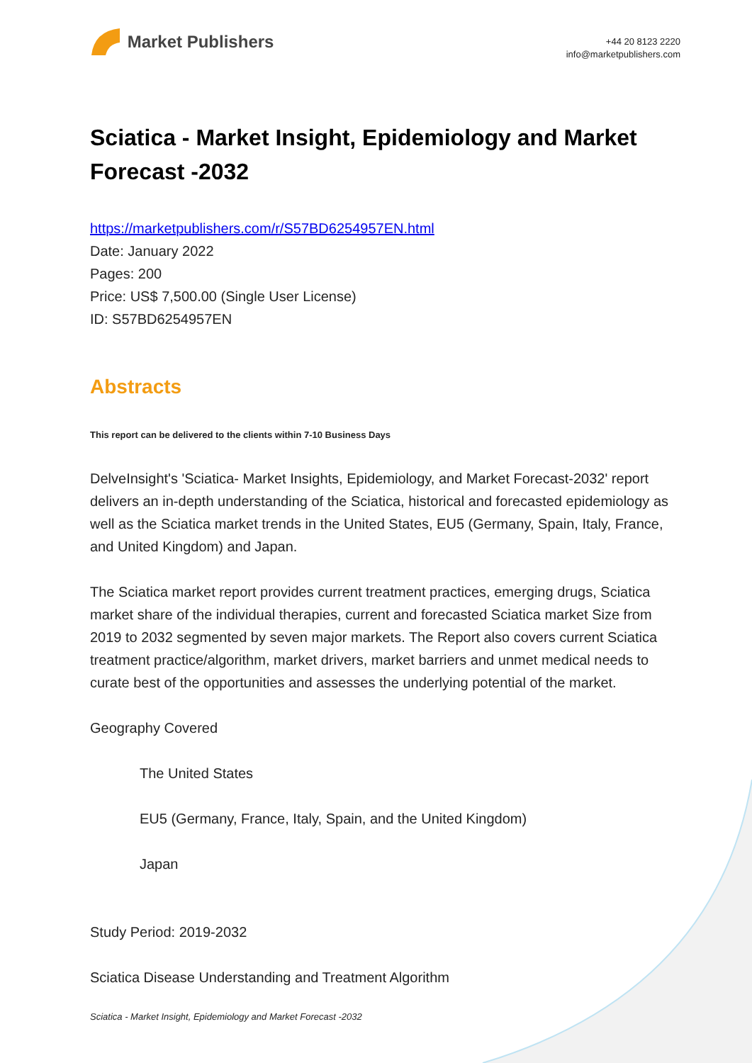Market Publishers
+44 20 8123 2220
info@marketpublishers.com
Sciatica - Market Insight, Epidemiology and Market Forecast -2032
https://marketpublishers.com/r/S57BD6254957EN.html
Date: January 2022
Pages: 200
Price: US$ 7,500.00 (Single User License)
ID: S57BD6254957EN
Abstracts
This report can be delivered to the clients within 7-10 Business Days
DelveInsight's 'Sciatica- Market Insights, Epidemiology, and Market Forecast-2032' report delivers an in-depth understanding of the Sciatica, historical and forecasted epidemiology as well as the Sciatica market trends in the United States, EU5 (Germany, Spain, Italy, France, and United Kingdom) and Japan.
The Sciatica market report provides current treatment practices, emerging drugs, Sciatica market share of the individual therapies, current and forecasted Sciatica market Size from 2019 to 2032 segmented by seven major markets. The Report also covers current Sciatica treatment practice/algorithm, market drivers, market barriers and unmet medical needs to curate best of the opportunities and assesses the underlying potential of the market.
Geography Covered
The United States
EU5 (Germany, France, Italy, Spain, and the United Kingdom)
Japan
Study Period: 2019-2032
Sciatica Disease Understanding and Treatment Algorithm
Sciatica - Market Insight, Epidemiology and Market Forecast -2032